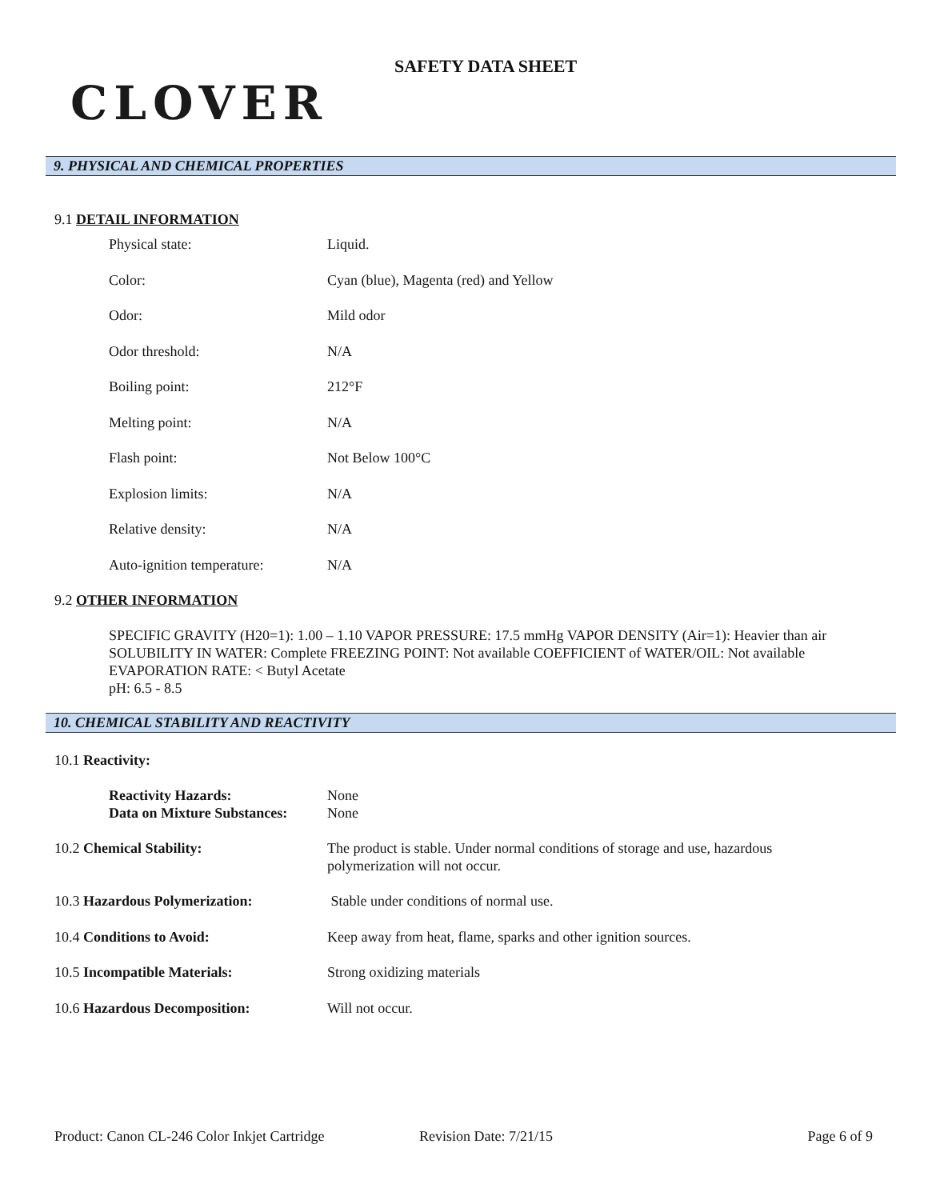CLOVER
SAFETY DATA SHEET
9. PHYSICAL AND CHEMICAL PROPERTIES
9.1 DETAIL INFORMATION
| Physical state: | Liquid. |
| Color: | Cyan (blue), Magenta (red) and Yellow |
| Odor: | Mild odor |
| Odor threshold: | N/A |
| Boiling point: | 212°F |
| Melting point: | N/A |
| Flash point: | Not Below 100°C |
| Explosion limits: | N/A |
| Relative density: | N/A |
| Auto-ignition temperature: | N/A |
9.2 OTHER INFORMATION
SPECIFIC GRAVITY (H20=1): 1.00 – 1.10 VAPOR PRESSURE: 17.5 mmHg VAPOR DENSITY (Air=1): Heavier than air SOLUBILITY IN WATER: Complete FREEZING POINT: Not available COEFFICIENT of WATER/OIL: Not available EVAPORATION RATE: < Butyl Acetate
pH: 6.5 - 8.5
10. CHEMICAL STABILITY AND REACTIVITY
10.1 Reactivity:
| Reactivity Hazards: Data on Mixture Substances: | None None |
| 10.2 Chemical Stability: | The product is stable. Under normal conditions of storage and use, hazardous polymerization will not occur. |
| 10.3 Hazardous Polymerization: | Stable under conditions of normal use. |
| 10.4 Conditions to Avoid: | Keep away from heat, flame, sparks and other ignition sources. |
| 10.5 Incompatible Materials: | Strong oxidizing materials |
| 10.6 Hazardous Decomposition: | Will not occur. |
Product: Canon CL-246 Color Inkjet Cartridge Revision Date: 7/21/15 Page 6 of 9